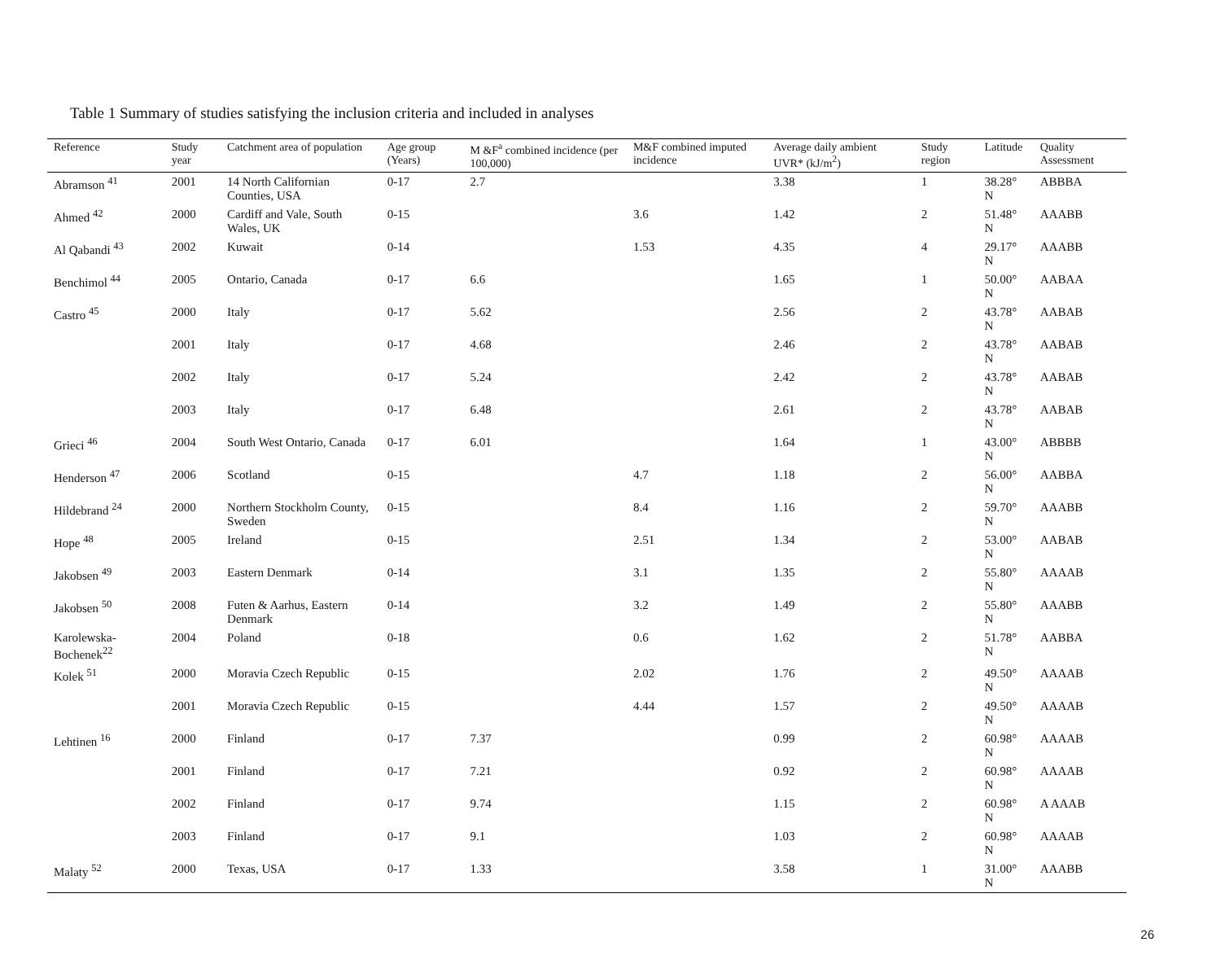Table 1 Summary of studies satisfying the inclusion criteria and included in analyses
| Reference | Study year | Catchment area of population | Age group (Years) | M &F<sup>a</sup> combined incidence (per 100,000) | M&F combined imputed incidence | Average daily ambient UVR* (kJ/m<sup>2</sup>) | Study region | Latitude | Quality Assessment |
| --- | --- | --- | --- | --- | --- | --- | --- | --- | --- |
| Abramson <sup>41</sup> | 2001 | 14 North Californian Counties, USA | 0-17 | 2.7 | | 3.38 | 1 | 38.28° N | ABBBA |
| Ahmed <sup>42</sup> | 2000 | Cardiff and Vale, South Wales, UK | 0-15 | | 3.6 | 1.42 | 2 | 51.48° N | AAABB |
| Al Qabandi <sup>43</sup> | 2002 | Kuwait | 0-14 | | 1.53 | 4.35 | 4 | 29.17° N | AAABB |
| Benchimol <sup>44</sup> | 2005 | Ontario, Canada | 0-17 | 6.6 | | 1.65 | 1 | 50.00° N | AABAA |
| Castro <sup>45</sup> | 2000 | Italy | 0-17 | 5.62 | | 2.56 | 2 | 43.78° N | AABAB |
| | 2001 | Italy | 0-17 | 4.68 | | 2.46 | 2 | 43.78° N | AABAB |
| | 2002 | Italy | 0-17 | 5.24 | | 2.42 | 2 | 43.78° N | AABAB |
| | 2003 | Italy | 0-17 | 6.48 | | 2.61 | 2 | 43.78° N | AABAB |
| Grieci <sup>46</sup> | 2004 | South West Ontario, Canada | 0-17 | 6.01 | | 1.64 | 1 | 43.00° N | ABBBB |
| Henderson <sup>47</sup> | 2006 | Scotland | 0-15 | | 4.7 | 1.18 | 2 | 56.00° N | AABBA |
| Hildebrand <sup>24</sup> | 2000 | Northern Stockholm County, Sweden | 0-15 | | 8.4 | 1.16 | 2 | 59.70° N | AAABB |
| Hope <sup>48</sup> | 2005 | Ireland | 0-15 | | 2.51 | 1.34 | 2 | 53.00° N | AABAB |
| Jakobsen <sup>49</sup> | 2003 | Eastern Denmark | 0-14 | | 3.1 | 1.35 | 2 | 55.80° N | AAAAB |
| Jakobsen <sup>50</sup> | 2008 | Futen & Aarhus, Eastern Denmark | 0-14 | | 3.2 | 1.49 | 2 | 55.80° N | AAABB |
| Karolewska-Bochenek<sup>22</sup> | 2004 | Poland | 0-18 | | 0.6 | 1.62 | 2 | 51.78° N | AABBA |
| Kolek <sup>51</sup> | 2000 | Moravia Czech Republic | 0-15 | | 2.02 | 1.76 | 2 | 49.50° N | AAAAB |
| | 2001 | Moravia Czech Republic | 0-15 | | 4.44 | 1.57 | 2 | 49.50° N | AAAAB |
| Lehtinen <sup>16</sup> | 2000 | Finland | 0-17 | 7.37 | | 0.99 | 2 | 60.98° N | AAAAB |
| | 2001 | Finland | 0-17 | 7.21 | | 0.92 | 2 | 60.98° N | AAAAB |
| | 2002 | Finland | 0-17 | 9.74 | | 1.15 | 2 | 60.98° N | A AAAB |
| | 2003 | Finland | 0-17 | 9.1 | | 1.03 | 2 | 60.98° N | AAAAB |
| Malaty <sup>52</sup> | 2000 | Texas, USA | 0-17 | 1.33 | | 3.58 | 1 | 31.00° N | AAABB |
26